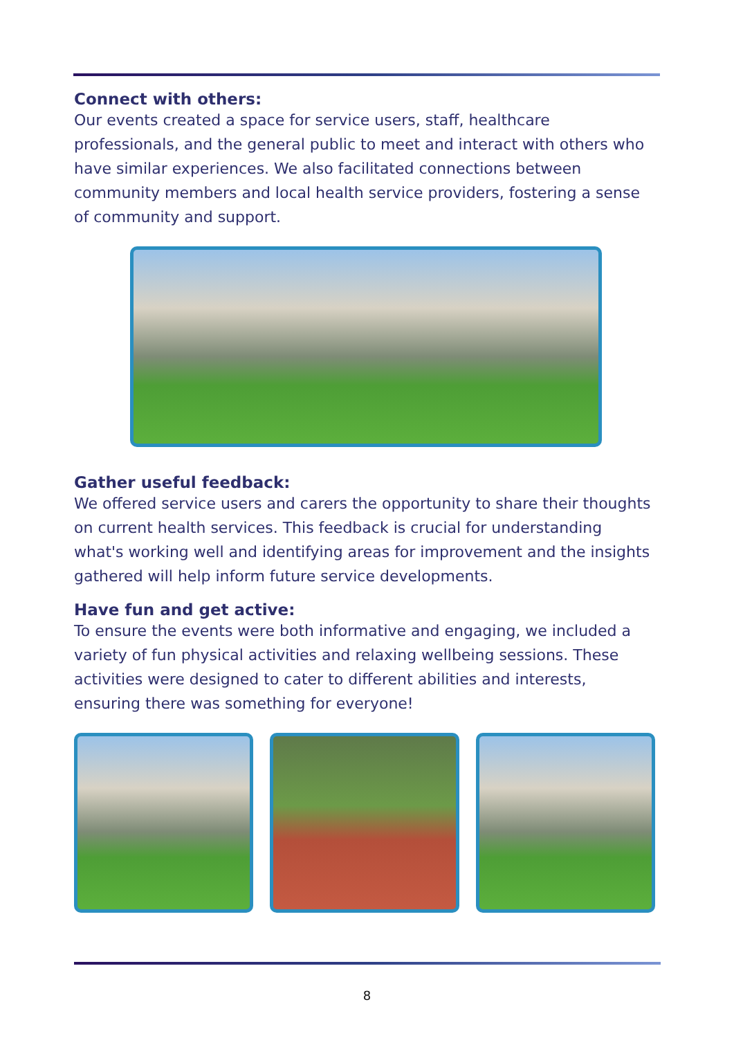Connect with others:
Our events created a space for service users, staff, healthcare professionals, and the general public to meet and interact with others who have similar experiences. We also facilitated connections between community members and local health service providers, fostering a sense of community and support.
Gather useful feedback:
We offered service users and carers the opportunity to share their thoughts on current health services. This feedback is crucial for understanding what's working well and identifying areas for improvement and the insights gathered will help inform future service developments.
Have fun and get active:
To ensure the events were both informative and engaging, we included a variety of fun physical activities and relaxing wellbeing sessions. These activities were designed to cater to different abilities and interests, ensuring there was something for everyone!
8